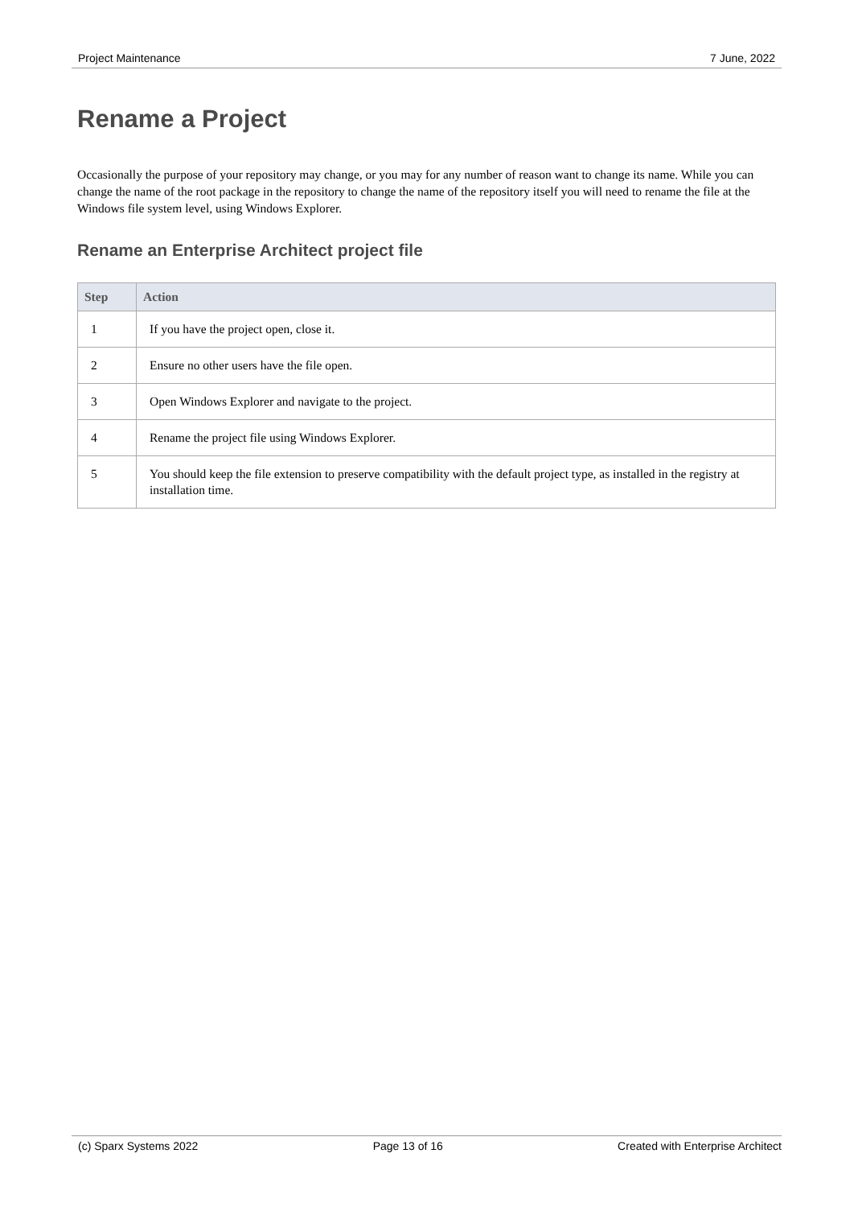Project Maintenance 7 June, 2022
Rename a Project
Occasionally the purpose of your repository may change, or you may for any number of reason want to change its name. While you can change the name of the root package in the repository to change the name of the repository itself you will need to rename the file at the Windows file system level, using Windows Explorer.
Rename an Enterprise Architect project file
| Step | Action |
| --- | --- |
| 1 | If you have the project open, close it. |
| 2 | Ensure no other users have the file open. |
| 3 | Open Windows Explorer and navigate to the project. |
| 4 | Rename the project file using Windows Explorer. |
| 5 | You should keep the file extension to preserve compatibility with the default project type, as installed in the registry at installation time. |
(c) Sparx Systems 2022 Page 13 of 16 Created with Enterprise Architect